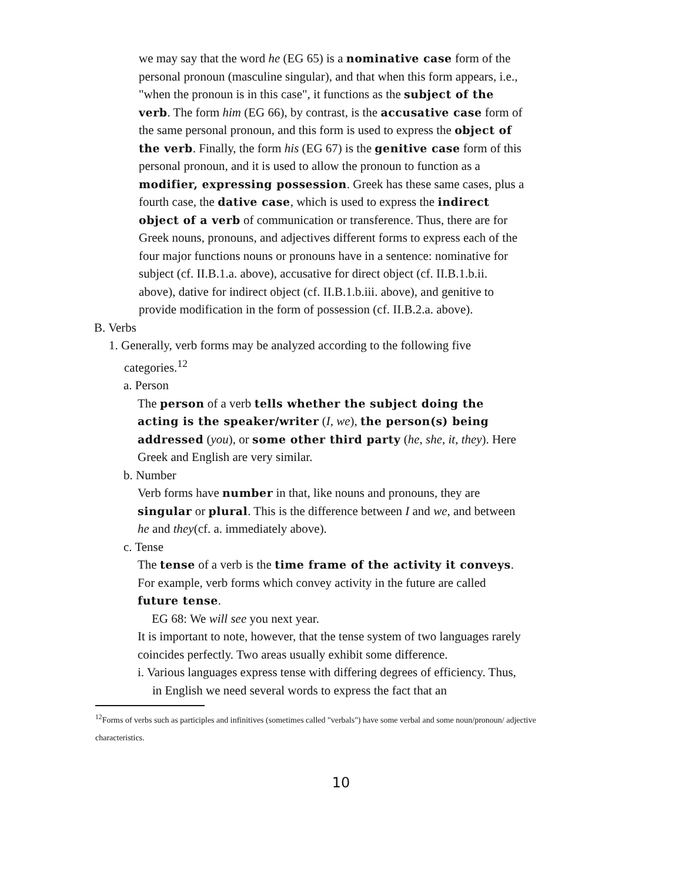we may say that the word he (EG 65) is a nominative case form of the personal pronoun (masculine singular), and that when this form appears, i.e., "when the pronoun is in this case", it functions as the subject of the verb. The form him (EG 66), by contrast, is the accusative case form of the same personal pronoun, and this form is used to express the object of the verb. Finally, the form his (EG 67) is the genitive case form of this personal pronoun, and it is used to allow the pronoun to function as a modifier, expressing possession. Greek has these same cases, plus a fourth case, the dative case, which is used to express the indirect object of a verb of communication or transference. Thus, there are for Greek nouns, pronouns, and adjectives different forms to express each of the four major functions nouns or pronouns have in a sentence: nominative for subject (cf. II.B.1.a. above), accusative for direct object (cf. II.B.1.b.ii. above), dative for indirect object (cf. II.B.1.b.iii. above), and genitive to provide modification in the form of possession (cf. II.B.2.a. above).
B. Verbs
1. Generally, verb forms may be analyzed according to the following five categories.<sup>12</sup>
a. Person
The person of a verb tells whether the subject doing the acting is the speaker/writer (I, we), the person(s) being addressed (you), or some other third party (he, she, it, they). Here Greek and English are very similar.
b. Number
Verb forms have number in that, like nouns and pronouns, they are singular or plural. This is the difference between I and we, and between he and they(cf. a. immediately above).
c. Tense
The tense of a verb is the time frame of the activity it conveys. For example, verb forms which convey activity in the future are called future tense.
EG 68: We will see you next year.
It is important to note, however, that the tense system of two languages rarely coincides perfectly. Two areas usually exhibit some difference.
i. Various languages express tense with differing degrees of efficiency. Thus, in English we need several words to express the fact that an
<sup>12</sup> Forms of verbs such as participles and infinitives (sometimes called "verbals") have some verbal and some noun/pronoun/ adjective characteristics.
10